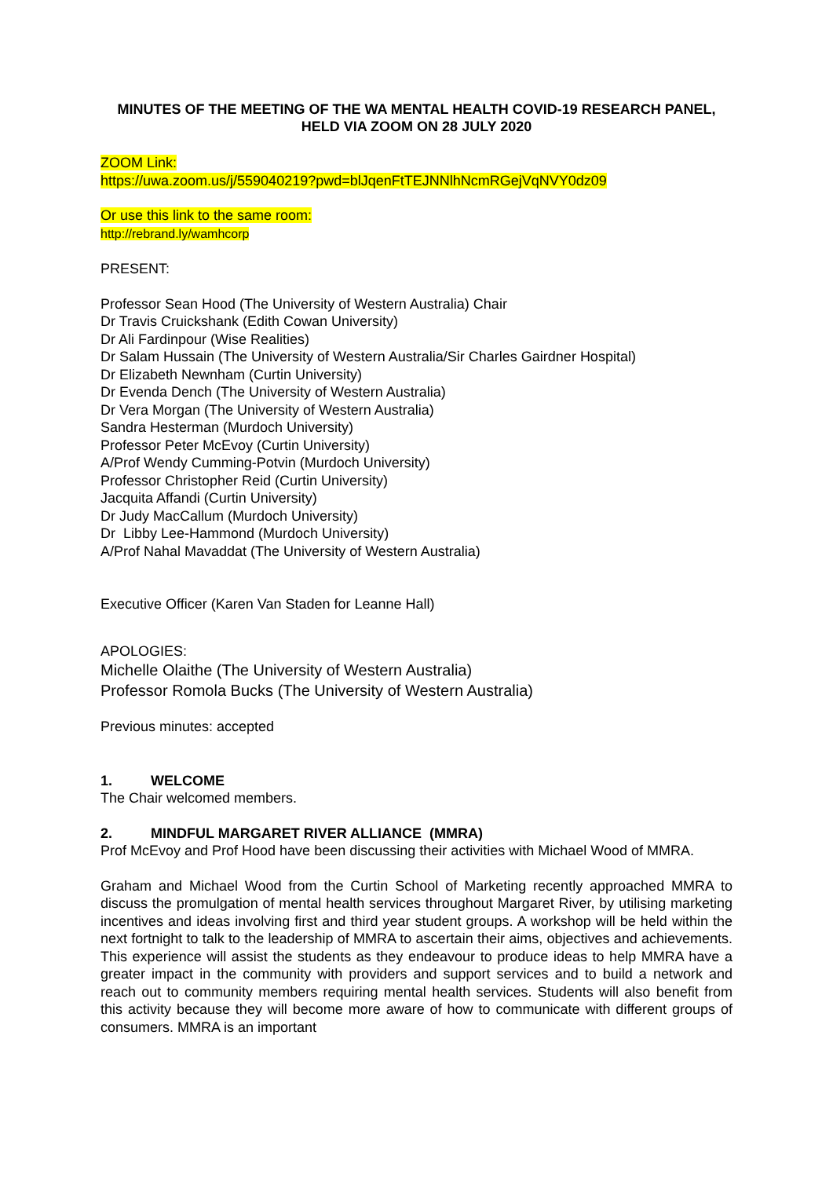MINUTES OF THE MEETING OF THE WA MENTAL HEALTH COVID-19 RESEARCH PANEL, HELD VIA ZOOM ON 28 JULY 2020
ZOOM Link:
https://uwa.zoom.us/j/559040219?pwd=blJqenFtTEJNNlhNcmRGejVqNVY0dz09
Or use this link to the same room:
http://rebrand.ly/wamhcorp
PRESENT:
Professor Sean Hood (The University of Western Australia) Chair
Dr Travis Cruickshank (Edith Cowan University)
Dr Ali Fardinpour (Wise Realities)
Dr Salam Hussain (The University of Western Australia/Sir Charles Gairdner Hospital)
Dr Elizabeth Newnham (Curtin University)
Dr Evenda Dench (The University of Western Australia)
Dr Vera Morgan (The University of Western Australia)
Sandra Hesterman (Murdoch University)
Professor Peter McEvoy (Curtin University)
A/Prof Wendy Cumming-Potvin (Murdoch University)
Professor Christopher Reid (Curtin University)
Jacquita Affandi (Curtin University)
Dr Judy MacCallum (Murdoch University)
Dr Libby Lee-Hammond (Murdoch University)
A/Prof Nahal Mavaddat (The University of Western Australia)
Executive Officer (Karen Van Staden for Leanne Hall)
APOLOGIES:
Michelle Olaithe (The University of Western Australia)
Professor Romola Bucks (The University of Western Australia)
Previous minutes: accepted
1. WELCOME
The Chair welcomed members.
2. MINDFUL MARGARET RIVER ALLIANCE (MMRA)
Prof McEvoy and Prof Hood have been discussing their activities with Michael Wood of MMRA.
Graham and Michael Wood from the Curtin School of Marketing recently approached MMRA to discuss the promulgation of mental health services throughout Margaret River, by utilising marketing incentives and ideas involving first and third year student groups. A workshop will be held within the next fortnight to talk to the leadership of MMRA to ascertain their aims, objectives and achievements. This experience will assist the students as they endeavour to produce ideas to help MMRA have a greater impact in the community with providers and support services and to build a network and reach out to community members requiring mental health services. Students will also benefit from this activity because they will become more aware of how to communicate with different groups of consumers. MMRA is an important